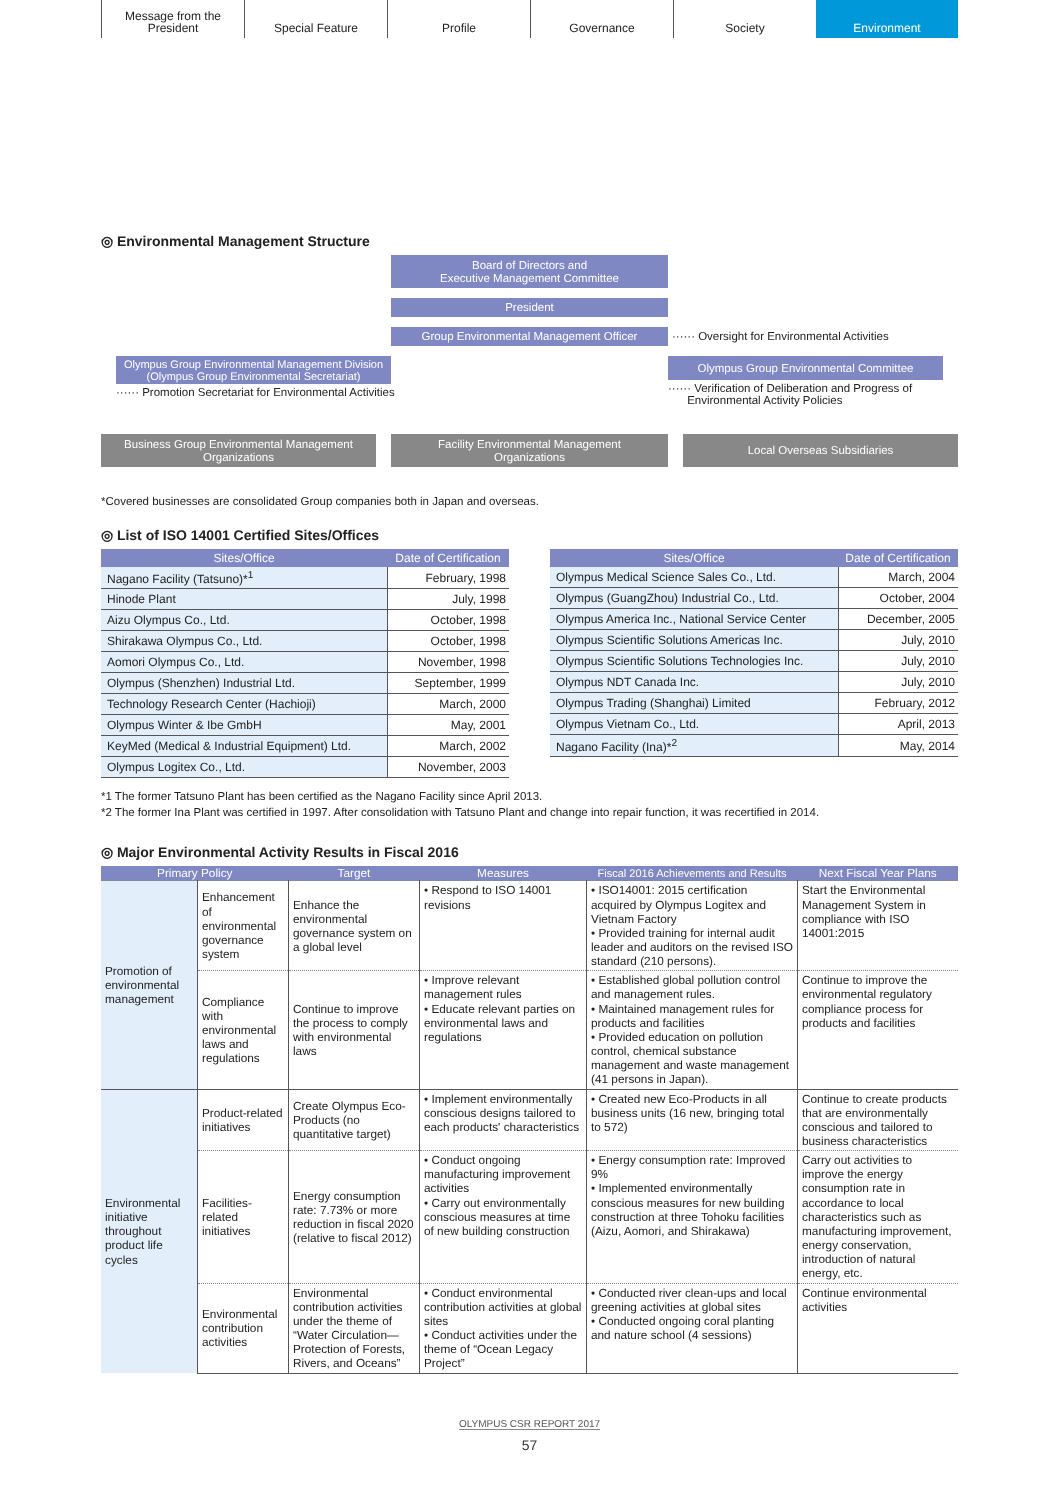Message from the
President
Special Feature Profile Governance Society Environment
◎ Environmental Management Structure
Board of Directors and
Executive Management Committee
President
Group Environmental Management Officer
······ Oversight for Environmental Activities
Olympus Group Environmental Management Division
(Olympus Group Environmental Secretariat)
······ Promotion Secretariat for Environmental Activities
Olympus Group Environmental Committee
······ Verification of Deliberation and Progress of
Environmental Activity Policies
Business Group Environmental Management
Organizations
Facility Environmental Management
Organizations
Local Overseas Subsidiaries
*Covered businesses are consolidated Group companies both in Japan and overseas.
◎ List of ISO 14001 Certified Sites/Offices
| Sites/Office | Date of Certification |
| --- | --- |
| Nagano Facility (Tatsuno)*<sup>1</sup> | February, 1998 |
| Hinode Plant | July, 1998 |
| Aizu Olympus Co., Ltd. | October, 1998 |
| Shirakawa Olympus Co., Ltd. | October, 1998 |
| Aomori Olympus Co., Ltd. | November, 1998 |
| Olympus (Shenzhen) Industrial Ltd. | September, 1999 |
| Technology Research Center (Hachioji) | March, 2000 |
| Olympus Winter & Ibe GmbH | May, 2001 |
| KeyMed (Medical & Industrial Equipment) Ltd. | March, 2002 |
| Olympus Logitex Co., Ltd. | November, 2003 |
| Sites/Office | Date of Certification |
| --- | --- |
| Olympus Medical Science Sales Co., Ltd. | March, 2004 |
| Olympus (GuangZhou) Industrial Co., Ltd. | October, 2004 |
| Olympus America Inc., National Service Center | December, 2005 |
| Olympus Scientific Solutions Americas Inc. | July, 2010 |
| Olympus Scientific Solutions Technologies Inc. | July, 2010 |
| Olympus NDT Canada Inc. | July, 2010 |
| Olympus Trading (Shanghai) Limited | February, 2012 |
| Olympus Vietnam Co., Ltd. | April, 2013 |
| Nagano Facility (Ina)*<sup>2</sup> | May, 2014 |
*1 The former Tatsuno Plant has been certified as the Nagano Facility since April 2013.
*2 The former Ina Plant was certified in 1997. After consolidation with Tatsuno Plant and change into repair function, it was recertified in 2014.
◎ Major Environmental Activity Results in Fiscal 2016
| Primary Policy | | Target | Measures | Fiscal 2016 Achievements and Results | Next Fiscal Year Plans |
| --- | --- | --- | --- | --- | --- |
| Promotion of environmental management | Enhancement of environmental governance system | Enhance the environmental governance system on a global level | • Respond to ISO 14001 revisions | • ISO14001: 2015 certification acquired by Olympus Logitex and Vietnam Factory • Provided training for internal audit leader and auditors on the revised ISO standard (210 persons). | Start the Environmental Management System in compliance with ISO 14001:2015 |
| | Compliance with environmental laws and regulations | Continue to improve the process to comply with environmental laws | • Improve relevant management rules • Educate relevant parties on environmental laws and regulations | • Established global pollution control and management rules. • Maintained management rules for products and facilities • Provided education on pollution control, chemical substance management and waste management (41 persons in Japan). | Continue to improve the environmental regulatory compliance process for products and facilities |
| Environmental initiative throughout product life cycles | Product-related initiatives | Create Olympus Eco-Products (no quantitative target) | • Implement environmentally conscious designs tailored to each products' characteristics | • Created new Eco-Products in all business units (16 new, bringing total to 572) | Continue to create products that are environmentally conscious and tailored to business characteristics |
| | Facilities-related initiatives | Energy consumption rate: 7.73% or more reduction in fiscal 2020 (relative to fiscal 2012) | • Conduct ongoing manufacturing improvement activities • Carry out environmentally conscious measures at time of new building construction | • Energy consumption rate: Improved 9% • Implemented environmentally conscious measures for new building construction at three Tohoku facilities (Aizu, Aomori, and Shirakawa) | Carry out activities to improve the energy consumption rate in accordance to local characteristics such as manufacturing improvement, energy conservation, introduction of natural energy, etc. |
| | Environmental contribution activities | Environmental contribution activities under the theme of “Water Circulation—Protection of Forests, Rivers, and Oceans” | • Conduct environmental contribution activities at global sites • Conduct activities under the theme of “Ocean Legacy Project” | • Conducted river clean-ups and local greening activities at global sites • Conducted ongoing coral planting and nature school (4 sessions) | Continue environmental activities |
OLYMPUS CSR REPORT 2017
57